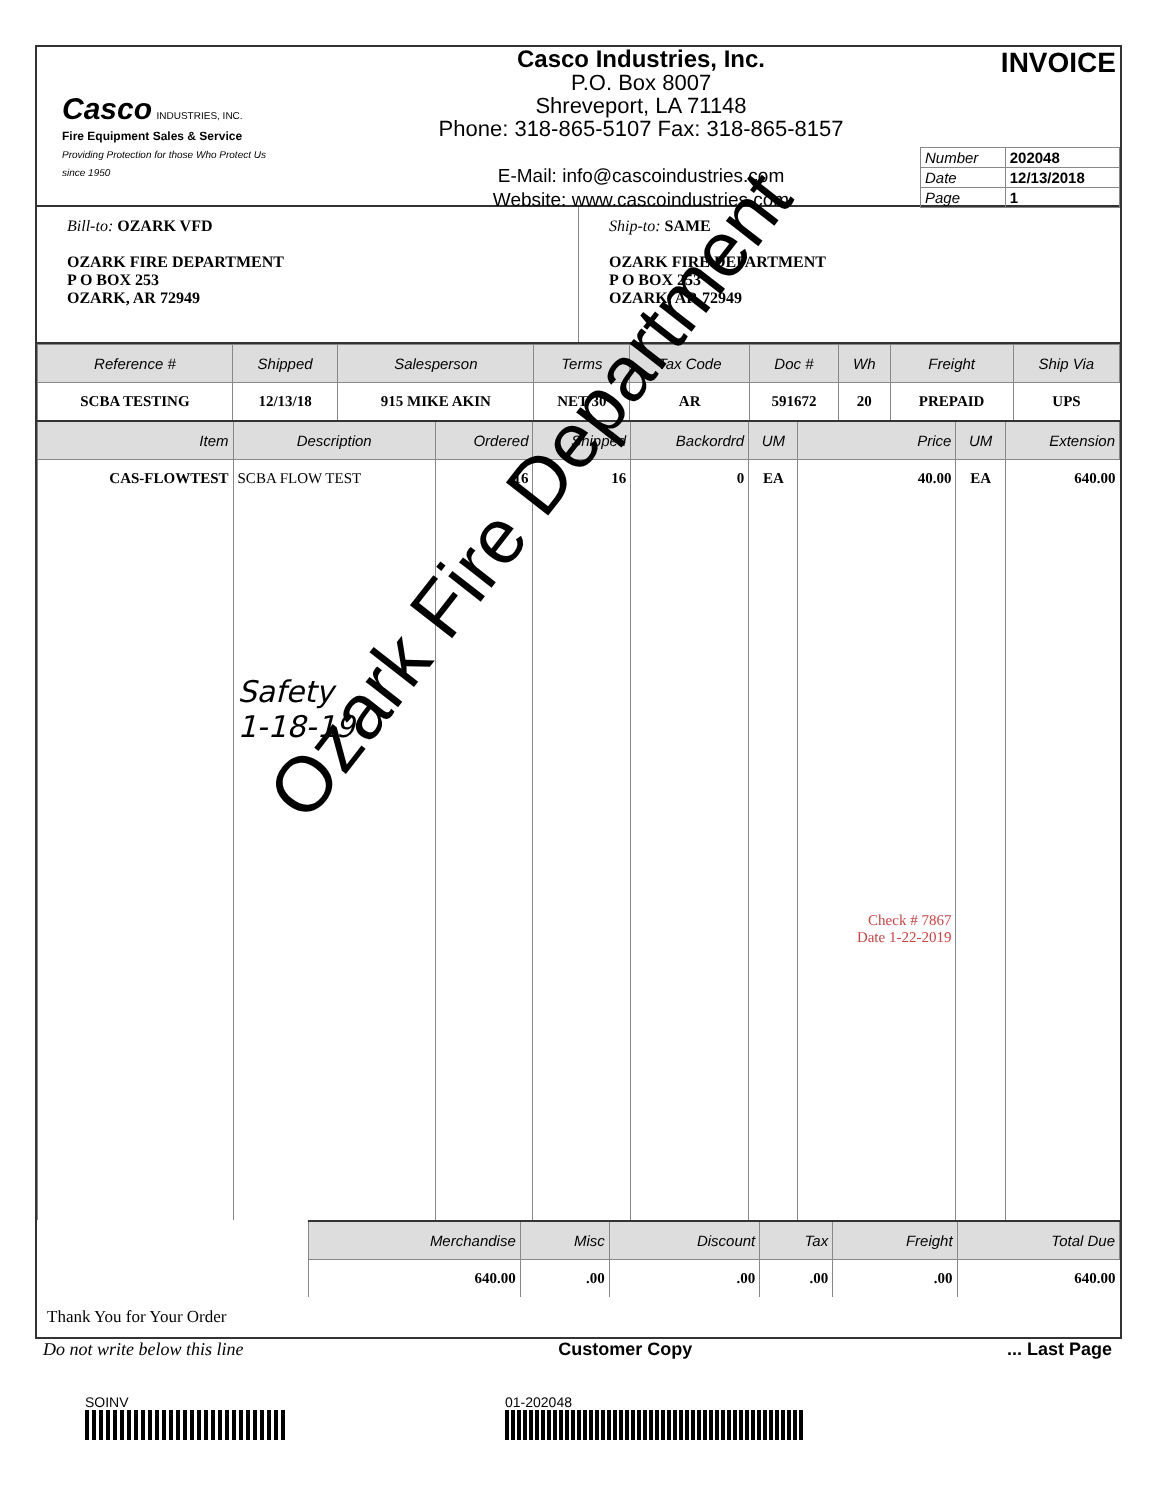Casco INDUSTRIES, INC.
Fire Equipment Sales & Service
Providing Protection for those Who Protect Us
since 1950
Casco Industries, Inc.
P.O. Box 8007
Shreveport, LA 71148
Phone: 318-865-5107 Fax: 318-865-8157
E-Mail: info@cascoindustries.com
Website: www.cascoindustries.com
INVOICE
| Number | 202048 |
| Date | 12/13/2018 |
| Page | 1 |
Bill-to: OZARK VFD
OZARK FIRE DEPARTMENT
P O BOX 253
OZARK, AR 72949
Ship-to: SAME
OZARK FIRE DEPARTMENT
P O BOX 253
OZARK, AR 72949
| Reference # | Shipped | Salesperson | Terms | Tax Code | Doc # | Wh | Freight | Ship Via |
| --- | --- | --- | --- | --- | --- | --- | --- | --- |
| SCBA TESTING | 12/13/18 | 915 MIKE AKIN | NET 30 | AR | 591672 | 20 | PREPAID | UPS |
| Item | Description | Ordered | Shipped | Backordrd | UM | Price | UM | Extension |
| --- | --- | --- | --- | --- | --- | --- | --- | --- |
| CAS-FLOWTEST | SCBA FLOW TEST Safety 1-18-19 | 16 | 16 | 0 | EA | 40.00 Check # 7867 Date 1-22-2019 | EA | 640.00 |
| Merchandise | Misc | Discount | Tax | Freight | Total Due |
| --- | --- | --- | --- | --- | --- |
| 640.00 | .00 | .00 | .00 | .00 | 640.00 |
Thank You for Your Order
Do not write below this line Customer Copy... Last Page
SOINV 01-202048
Ozark Fire Department